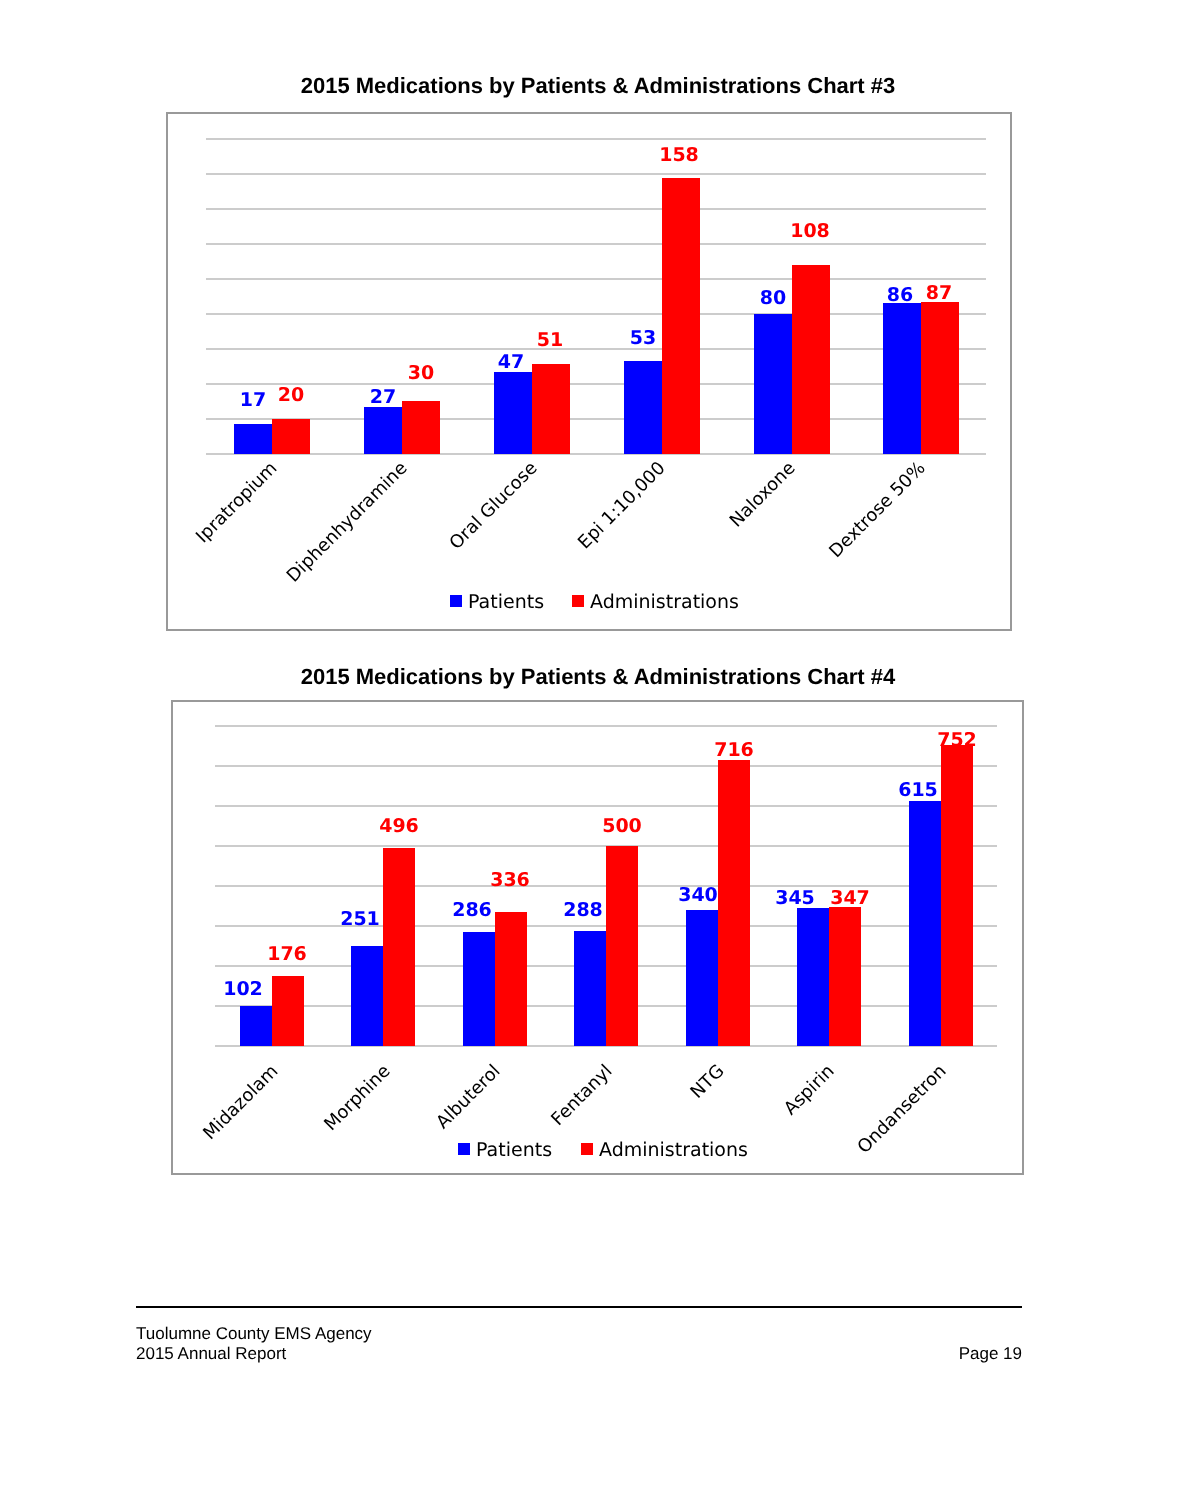2015 Medications by Patients & Administrations Chart #3
17
20
27
30
47
51
53
158
80
108
86
87
Ipratropium
Diphenhydramine
Oral Glucose
Epi 1:10,000
Naloxone
Dextrose 50%
Patients
Administrations
2015 Medications by Patients & Administrations Chart #4
102
176
251
496
286
336
288
500
340
716
345
347
615
752
Midazolam
Morphine
Albuterol
Fentanyl
NTG
Aspirin
Ondansetron
Patients
Administrations
Tuolumne County EMS Agency
2015 Annual Report
Page 19